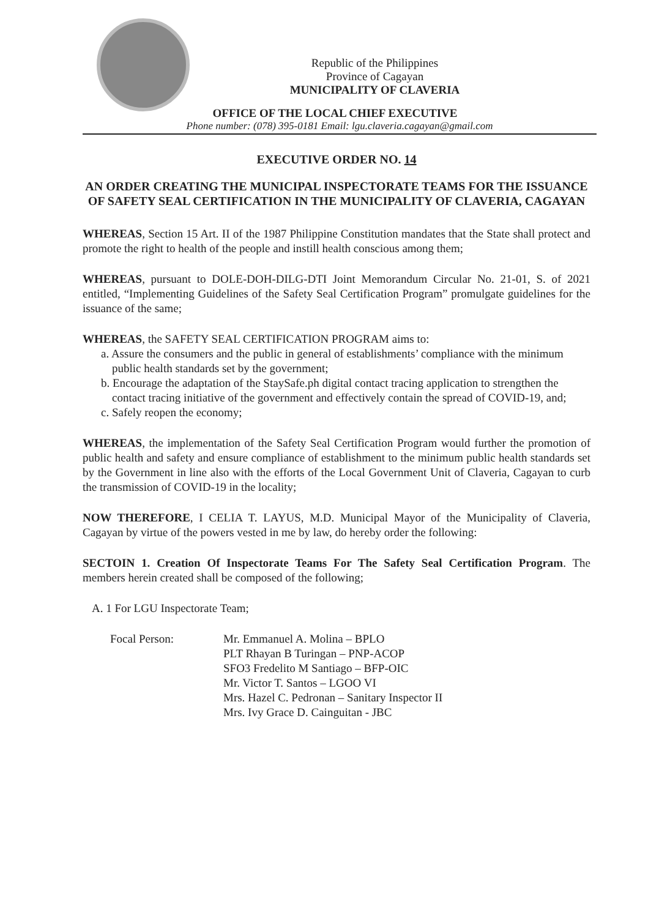Republic of the Philippines
Province of Cagayan
MUNICIPALITY OF CLAVERIA
OFFICE OF THE LOCAL CHIEF EXECUTIVE
Phone number: (078) 395-0181 Email: lgu.claveria.cagayan@gmail.com
EXECUTIVE ORDER NO. 14
AN ORDER CREATING THE MUNICIPAL INSPECTORATE TEAMS FOR THE ISSUANCE OF SAFETY SEAL CERTIFICATION IN THE MUNICIPALITY OF CLAVERIA, CAGAYAN
WHEREAS, Section 15 Art. II of the 1987 Philippine Constitution mandates that the State shall protect and promote the right to health of the people and instill health conscious among them;
WHEREAS, pursuant to DOLE-DOH-DILG-DTI Joint Memorandum Circular No. 21-01, S. of 2021 entitled, “Implementing Guidelines of the Safety Seal Certification Program” promulgate guidelines for the issuance of the same;
WHEREAS, the SAFETY SEAL CERTIFICATION PROGRAM aims to:
a. Assure the consumers and the public in general of establishments’ compliance with the minimum public health standards set by the government;
b. Encourage the adaptation of the StaySafe.ph digital contact tracing application to strengthen the contact tracing initiative of the government and effectively contain the spread of COVID-19, and;
c. Safely reopen the economy;
WHEREAS, the implementation of the Safety Seal Certification Program would further the promotion of public health and safety and ensure compliance of establishment to the minimum public health standards set by the Government in line also with the efforts of the Local Government Unit of Claveria, Cagayan to curb the transmission of COVID-19 in the locality;
NOW THEREFORE, I CELIA T. LAYUS, M.D. Municipal Mayor of the Municipality of Claveria, Cagayan by virtue of the powers vested in me by law, do hereby order the following:
SECTOIN 1. Creation Of Inspectorate Teams For The Safety Seal Certification Program. The members herein created shall be composed of the following;
A. 1 For LGU Inspectorate Team;
Focal Person: Mr. Emmanuel A. Molina – BPLO
PLT Rhayan B Turingan – PNP-ACOP
SFO3 Fredelito M Santiago – BFP-OIC
Mr. Victor T. Santos – LGOO VI
Mrs. Hazel C. Pedronan – Sanitary Inspector II
Mrs. Ivy Grace D. Cainguitan - JBC